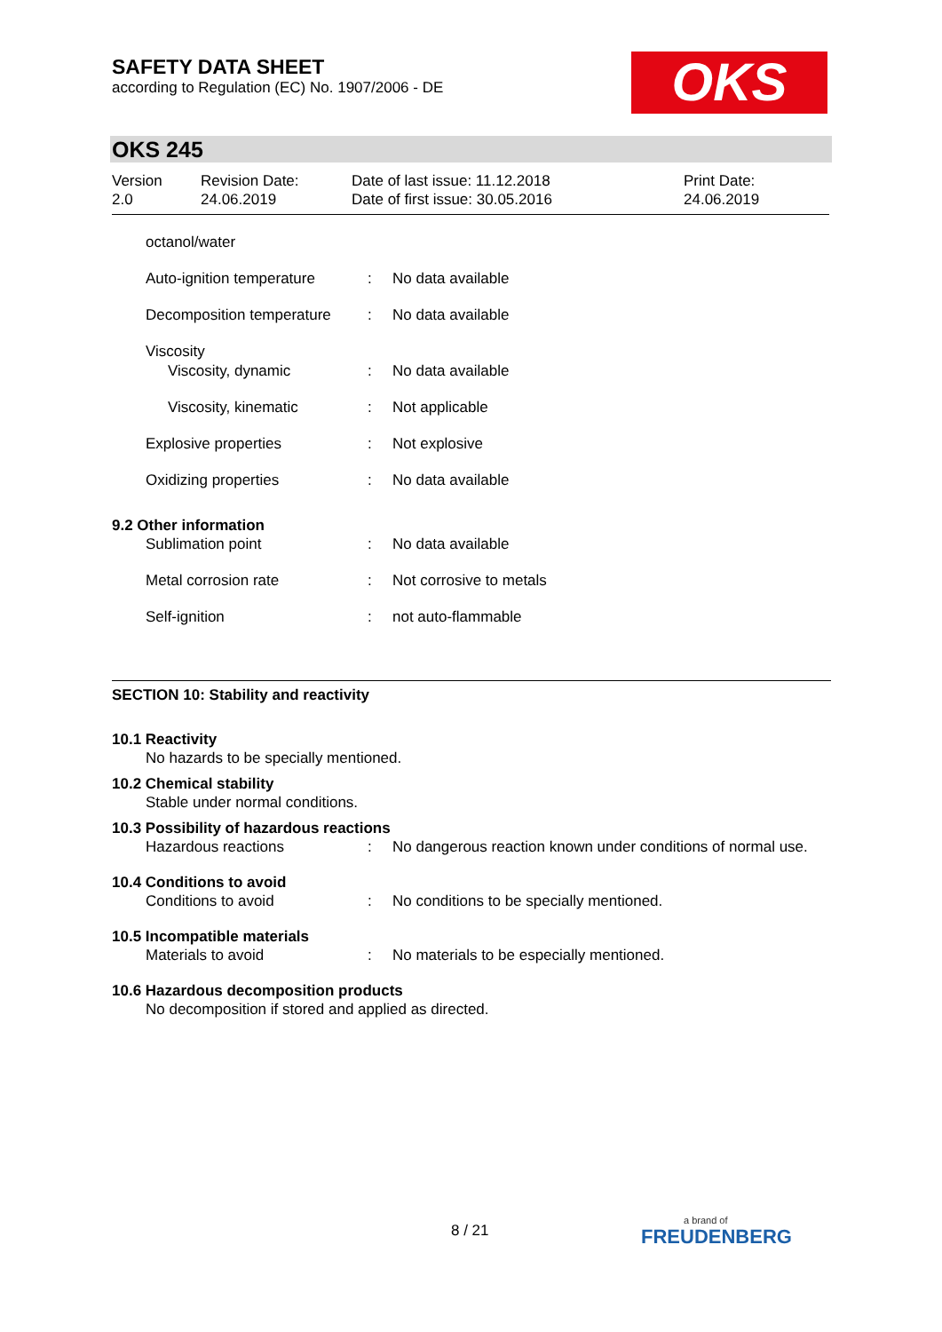SAFETY DATA SHEET
according to Regulation (EC) No. 1907/2006 - DE
OKS
OKS 245
| Version 2.0 | Revision Date: 24.06.2019 | Date of last issue: 11.12.2018 Date of first issue: 30.05.2016 | Print Date: 24.06.2019 |
octanol/water
Auto-ignition temperature
: No data available
Decomposition temperature
: No data available
Viscosity
Viscosity, dynamic
:
No data available
Viscosity, kinematic : Not applicable
Explosive properties : Not explosive
Oxidizing properties : No data available
9.2 Other information
Sublimation point : No data available
Metal corrosion rate : Not corrosive to metals
Self-ignition : not auto-flammable
SECTION 10: Stability and reactivity
10.1 Reactivity
No hazards to be specially mentioned.
10.2 Chemical stability
Stable under normal conditions.
10.3 Possibility of hazardous reactions
Hazardous reactions : No dangerous reaction known under conditions of normal use.
10.4 Conditions to avoid
Conditions to avoid : No conditions to be specially mentioned.
10.5 Incompatible materials
Materials to avoid : No materials to be especially mentioned.
10.6 Hazardous decomposition products
No decomposition if stored and applied as directed.
8 / 21
a brand of
FREUDENBERG